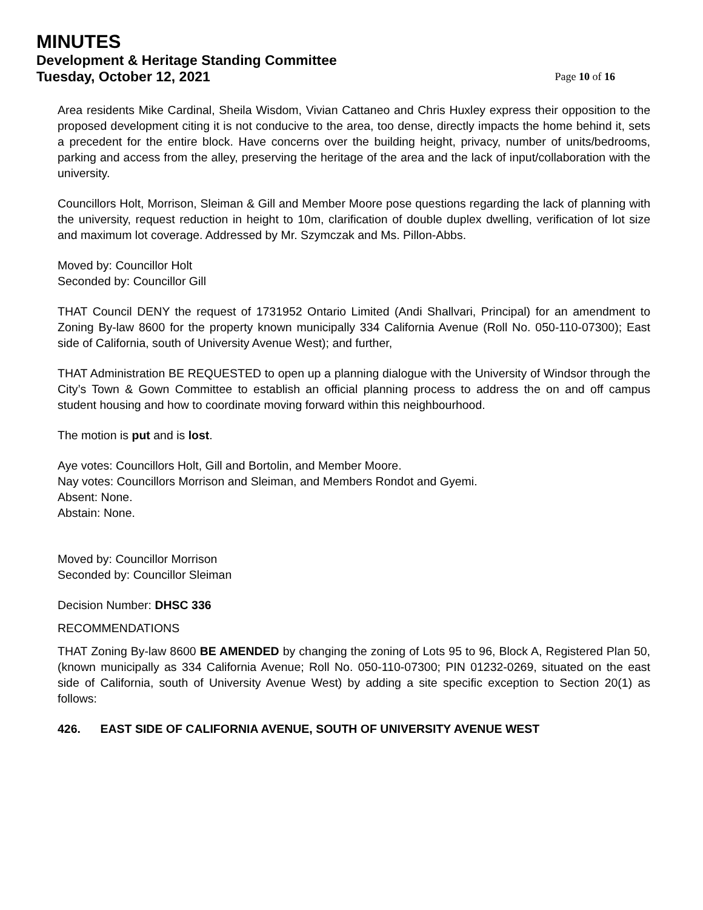MINUTES
Development & Heritage Standing Committee
Tuesday, October 12, 2021 Page 10 of 16
Area residents Mike Cardinal, Sheila Wisdom, Vivian Cattaneo and Chris Huxley express their opposition to the proposed development citing it is not conducive to the area, too dense, directly impacts the home behind it, sets a precedent for the entire block. Have concerns over the building height, privacy, number of units/bedrooms, parking and access from the alley, preserving the heritage of the area and the lack of input/collaboration with the university.
Councillors Holt, Morrison, Sleiman & Gill and Member Moore pose questions regarding the lack of planning with the university, request reduction in height to 10m, clarification of double duplex dwelling, verification of lot size and maximum lot coverage. Addressed by Mr. Szymczak and Ms. Pillon-Abbs.
Moved by: Councillor Holt
Seconded by: Councillor Gill
THAT Council DENY the request of 1731952 Ontario Limited (Andi Shallvari, Principal) for an amendment to Zoning By-law 8600 for the property known municipally 334 California Avenue (Roll No. 050-110-07300); East side of California, south of University Avenue West); and further,
THAT Administration BE REQUESTED to open up a planning dialogue with the University of Windsor through the City’s Town & Gown Committee to establish an official planning process to address the on and off campus student housing and how to coordinate moving forward within this neighbourhood.
The motion is put and is lost.
Aye votes: Councillors Holt, Gill and Bortolin, and Member Moore.
Nay votes: Councillors Morrison and Sleiman, and Members Rondot and Gyemi.
Absent: None.
Abstain: None.
Moved by: Councillor Morrison
Seconded by: Councillor Sleiman
Decision Number: DHSC 336
RECOMMENDATIONS
THAT Zoning By-law 8600 BE AMENDED by changing the zoning of Lots 95 to 96, Block A, Registered Plan 50, (known municipally as 334 California Avenue; Roll No. 050-110-07300; PIN 01232-0269, situated on the east side of California, south of University Avenue West) by adding a site specific exception to Section 20(1) as follows:
426. EAST SIDE OF CALIFORNIA AVENUE, SOUTH OF UNIVERSITY AVENUE WEST